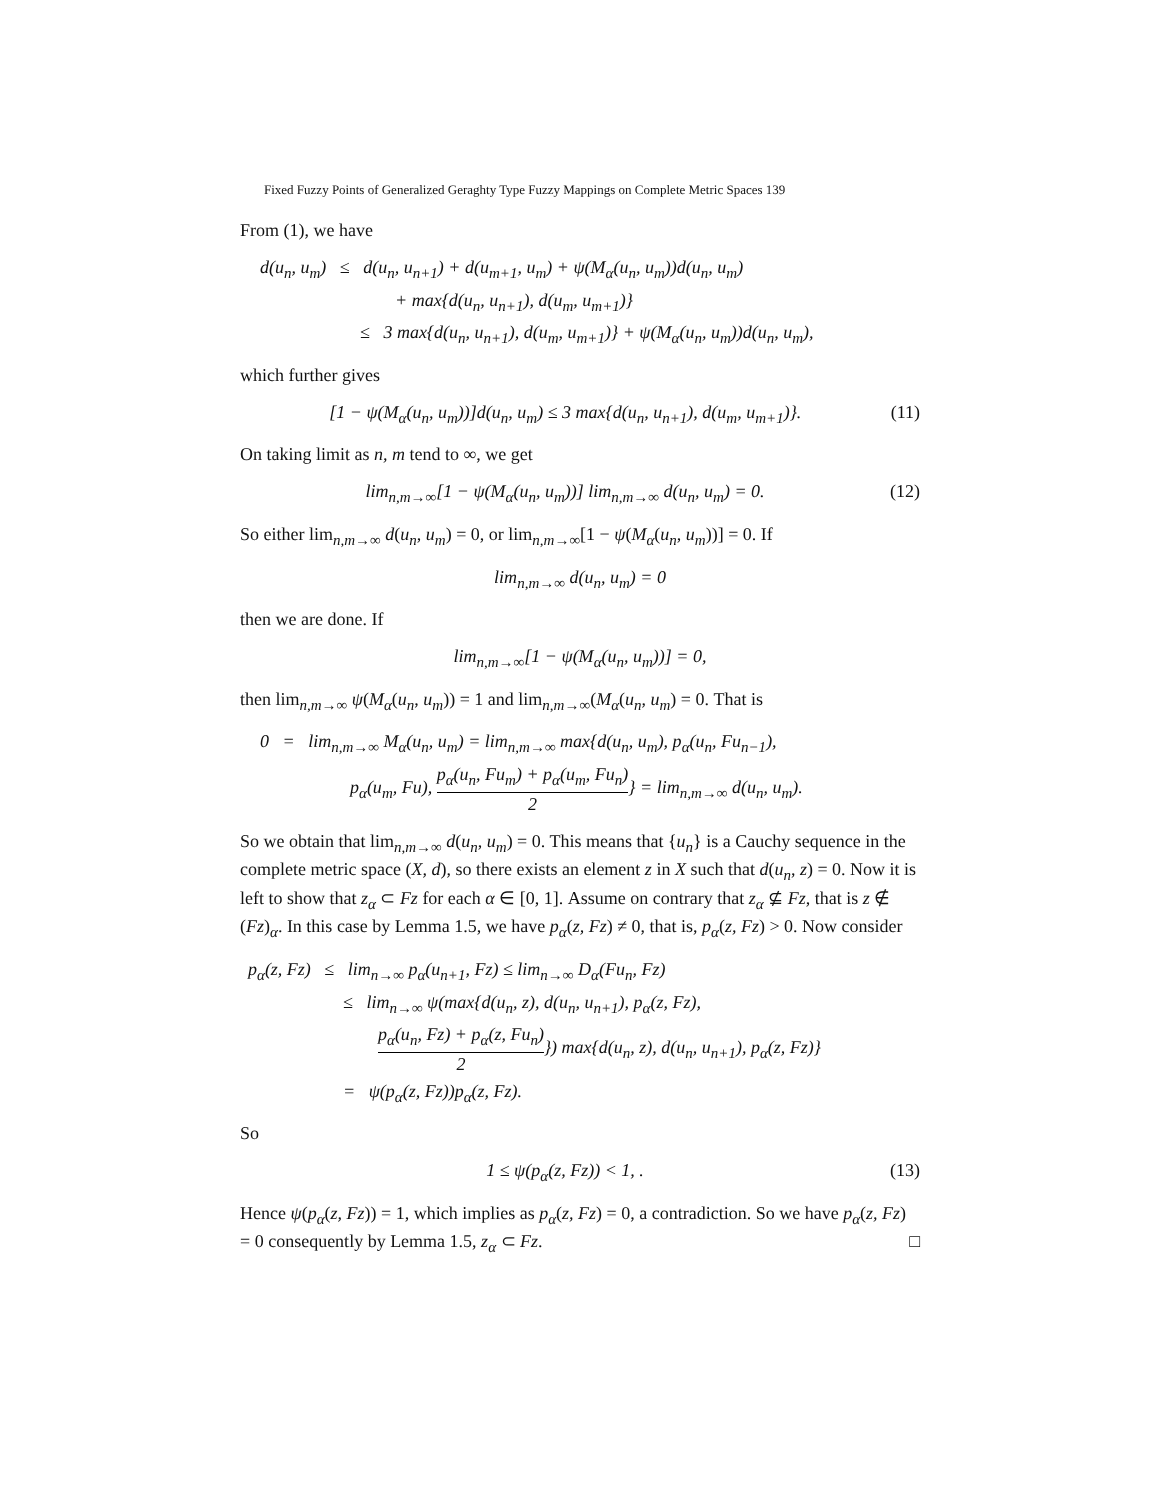Fixed Fuzzy Points of Generalized Geraghty Type Fuzzy Mappings on Complete Metric Spaces 139
From (1), we have
d(u<sub>n</sub>, u<sub>m</sub>) ≤ d(u<sub>n</sub>, u<sub>n+1</sub>) + d(u<sub>m+1</sub>, u<sub>m</sub>) + ψ(M<sub>α</sub>(u<sub>n</sub>, u<sub>m</sub>))d(u<sub>n</sub>, u<sub>m</sub>)
+ max{d(u<sub>n</sub>, u<sub>n+1</sub>), d(u<sub>m</sub>, u<sub>m+1</sub>)}
≤ 3 max{d(u<sub>n</sub>, u<sub>n+1</sub>), d(u<sub>m</sub>, u<sub>m+1</sub>)} + ψ(M<sub>α</sub>(u<sub>n</sub>, u<sub>m</sub>))d(u<sub>n</sub>, u<sub>m</sub>),
which further gives
[1 − ψ(M<sub>α</sub>(u<sub>n</sub>, u<sub>m</sub>))]d(u<sub>n</sub>, u<sub>m</sub>) ≤ 3 max{d(u<sub>n</sub>, u<sub>n+1</sub>), d(u<sub>m</sub>, u<sub>m+1</sub>)}. (11)
On taking limit as n, m tend to ∞, we get
lim<sub>n,m→∞</sub>[1 − ψ(M<sub>α</sub>(u<sub>n</sub>, u<sub>m</sub>))] lim<sub>n,m→∞</sub> d(u<sub>n</sub>, u<sub>m</sub>) = 0. (12)
So either lim<sub>n,m→∞</sub> d(u<sub>n</sub>, u<sub>m</sub>) = 0, or lim<sub>n,m→∞</sub>[1 − ψ(M<sub>α</sub>(u<sub>n</sub>, u<sub>m</sub>))] = 0. If
lim<sub>n,m→∞</sub> d(u<sub>n</sub>, u<sub>m</sub>) = 0
then we are done. If
lim<sub>n,m→∞</sub>[1 − ψ(M<sub>α</sub>(u<sub>n</sub>, u<sub>m</sub>))] = 0,
then lim<sub>n,m→∞</sub> ψ(M<sub>α</sub>(u<sub>n</sub>, u<sub>m</sub>)) = 1 and lim<sub>n,m→∞</sub>(M<sub>α</sub>(u<sub>n</sub>, u<sub>m</sub>) = 0. That is
0 = lim<sub>n,m→∞</sub> M<sub>α</sub>(u<sub>n</sub>, u<sub>m</sub>) = lim<sub>n,m→∞</sub> max{d(u<sub>n</sub>, u<sub>m</sub>), p<sub>α</sub>(u<sub>n</sub>, Fu<sub>n−1</sub>),
p<sub>α</sub>(u<sub>m</sub>, Fu), p<sub>α</sub>(u<sub>n</sub>, Fu<sub>m</sub>) + p<sub>α</sub>(u<sub>m</sub>, Fu<sub>n</sub>) 2} = lim<sub>n,m→∞</sub> d(u<sub>n</sub>, u<sub>m</sub>).
So we obtain that lim<sub>n,m→∞</sub> d(u<sub>n</sub>, u<sub>m</sub>) = 0. This means that {u<sub>n</sub>} is a Cauchy sequence in the complete metric space (X, d), so there exists an element z in X such that d(u<sub>n</sub>, z) = 0. Now it is left to show that z<sub>α</sub> ⊂ Fz for each α ∈ [0, 1]. Assume on contrary that z<sub>α</sub> ⊈ Fz, that is z ∉ (Fz)<sub>α</sub>. In this case by Lemma 1.5, we have p<sub>α</sub>(z, Fz) ≠ 0, that is, p<sub>α</sub>(z, Fz) > 0. Now consider
p<sub>α</sub>(z, Fz) ≤ lim<sub>n→∞</sub> p<sub>α</sub>(u<sub>n+1</sub>, Fz) ≤ lim<sub>n→∞</sub> D<sub>α</sub>(Fu<sub>n</sub>, Fz)
≤ lim<sub>n→∞</sub> ψ(max{d(u<sub>n</sub>, z), d(u<sub>n</sub>, u<sub>n+1</sub>), p<sub>α</sub>(z, Fz),
p<sub>α</sub>(u<sub>n</sub>, Fz) + p<sub>α</sub>(z, Fu<sub>n</sub>) 2}) max{d(u<sub>n</sub>, z), d(u<sub>n</sub>, u<sub>n+1</sub>), p<sub>α</sub>(z, Fz)}
= ψ(p<sub>α</sub>(z, Fz))p<sub>α</sub>(z, Fz).
So
1 ≤ ψ(p<sub>α</sub>(z, Fz)) < 1, . (13)
Hence ψ(p<sub>α</sub>(z, Fz)) = 1, which implies as p<sub>α</sub>(z, Fz) = 0, a contradiction. So we have p<sub>α</sub>(z, Fz) = 0 consequently by Lemma 1.5, z<sub>α</sub> ⊂ Fz. □